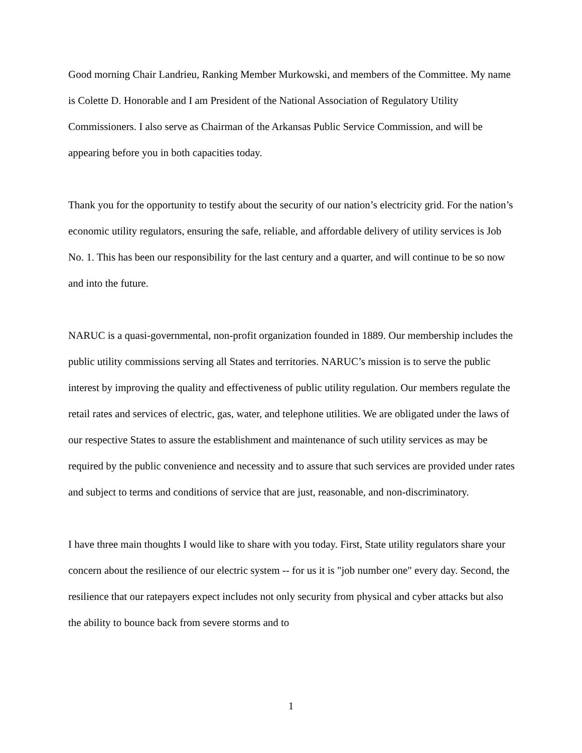Good morning Chair Landrieu, Ranking Member Murkowski, and members of the Committee. My name is Colette D. Honorable and I am President of the National Association of Regulatory Utility Commissioners. I also serve as Chairman of the Arkansas Public Service Commission, and will be appearing before you in both capacities today.
Thank you for the opportunity to testify about the security of our nation’s electricity grid. For the nation’s economic utility regulators, ensuring the safe, reliable, and affordable delivery of utility services is Job No. 1. This has been our responsibility for the last century and a quarter, and will continue to be so now and into the future.
NARUC is a quasi-governmental, non-profit organization founded in 1889. Our membership includes the public utility commissions serving all States and territories. NARUC’s mission is to serve the public interest by improving the quality and effectiveness of public utility regulation. Our members regulate the retail rates and services of electric, gas, water, and telephone utilities. We are obligated under the laws of our respective States to assure the establishment and maintenance of such utility services as may be required by the public convenience and necessity and to assure that such services are provided under rates and subject to terms and conditions of service that are just, reasonable, and non-discriminatory.
I have three main thoughts I would like to share with you today. First, State utility regulators share your concern about the resilience of our electric system -- for us it is "job number one" every day. Second, the resilience that our ratepayers expect includes not only security from physical and cyber attacks but also the ability to bounce back from severe storms and to
1